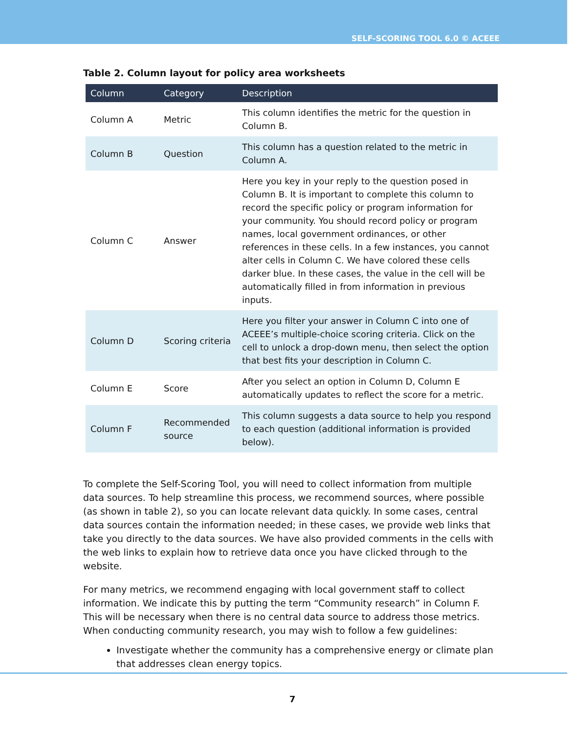SELF-SCORING TOOL 6.0 © ACEEE
Table 2. Column layout for policy area worksheets
| Column | Category | Description |
| --- | --- | --- |
| Column A | Metric | This column identifies the metric for the question in Column B. |
| Column B | Question | This column has a question related to the metric in Column A. |
| Column C | Answer | Here you key in your reply to the question posed in Column B. It is important to complete this column to record the specific policy or program information for your community. You should record policy or program names, local government ordinances, or other references in these cells. In a few instances, you cannot alter cells in Column C. We have colored these cells darker blue. In these cases, the value in the cell will be automatically filled in from information in previous inputs. |
| Column D | Scoring criteria | Here you filter your answer in Column C into one of ACEEE’s multiple-choice scoring criteria. Click on the cell to unlock a drop-down menu, then select the option that best fits your description in Column C. |
| Column E | Score | After you select an option in Column D, Column E automatically updates to reflect the score for a metric. |
| Column F | Recommended source | This column suggests a data source to help you respond to each question (additional information is provided below). |
To complete the Self-Scoring Tool, you will need to collect information from multiple data sources. To help streamline this process, we recommend sources, where possible (as shown in table 2), so you can locate relevant data quickly. In some cases, central data sources contain the information needed; in these cases, we provide web links that take you directly to the data sources. We have also provided comments in the cells with the web links to explain how to retrieve data once you have clicked through to the website.
For many metrics, we recommend engaging with local government staff to collect information. We indicate this by putting the term “Community research” in Column F. This will be necessary when there is no central data source to address those metrics. When conducting community research, you may wish to follow a few guidelines:
Investigate whether the community has a comprehensive energy or climate plan that addresses clean energy topics.
7